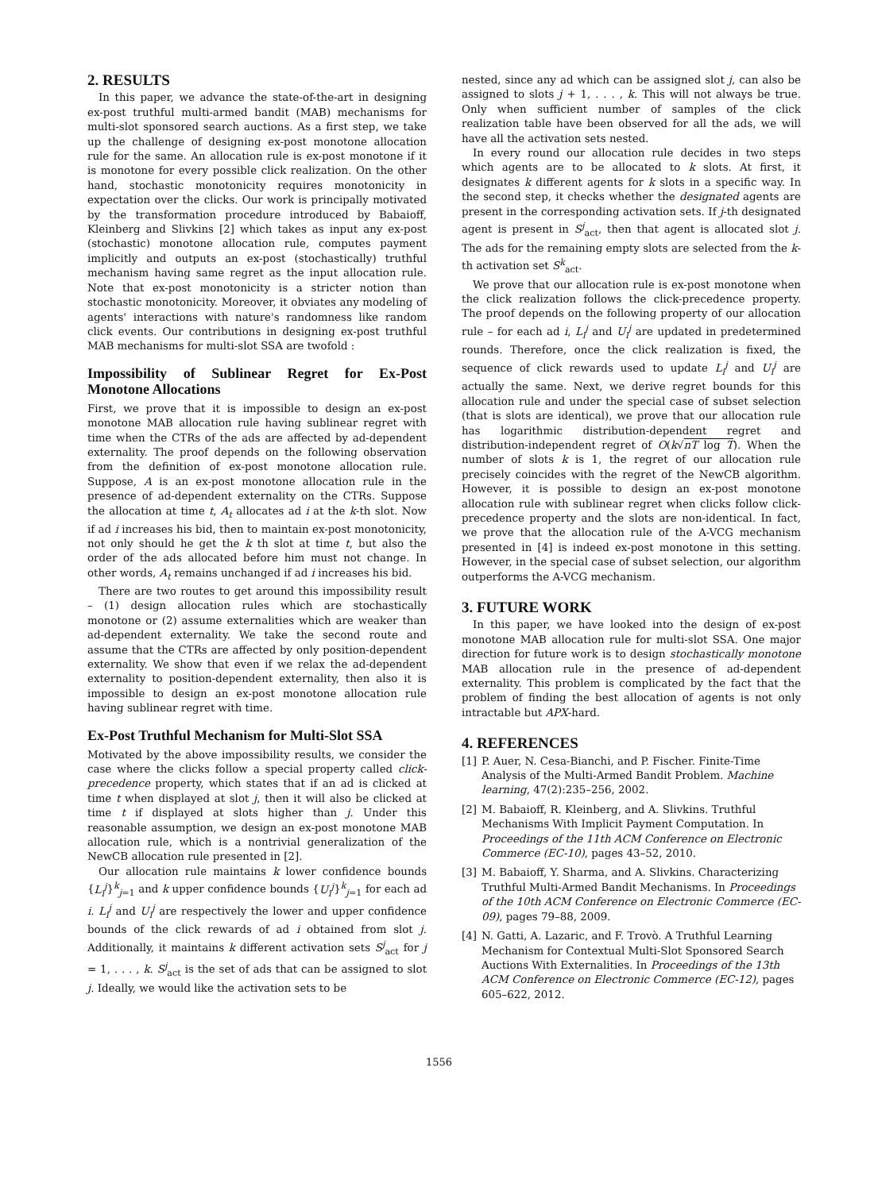2. RESULTS
In this paper, we advance the state-of-the-art in designing ex-post truthful multi-armed bandit (MAB) mechanisms for multi-slot sponsored search auctions. As a first step, we take up the challenge of designing ex-post monotone allocation rule for the same. An allocation rule is ex-post monotone if it is monotone for every possible click realization. On the other hand, stochastic monotonicity requires monotonicity in expectation over the clicks. Our work is principally motivated by the transformation procedure introduced by Babaioff, Kleinberg and Slivkins [2] which takes as input any ex-post (stochastic) monotone allocation rule, computes payment implicitly and outputs an ex-post (stochastically) truthful mechanism having same regret as the input allocation rule. Note that ex-post monotonicity is a stricter notion than stochastic monotonicity. Moreover, it obviates any modeling of agents' interactions with nature's randomness like random click events. Our contributions in designing ex-post truthful MAB mechanisms for multi-slot SSA are twofold :
Impossibility of Sublinear Regret for Ex-Post Monotone Allocations
First, we prove that it is impossible to design an ex-post monotone MAB allocation rule having sublinear regret with time when the CTRs of the ads are affected by ad-dependent externality. The proof depends on the following observation from the definition of ex-post monotone allocation rule. Suppose, A is an ex-post monotone allocation rule in the presence of ad-dependent externality on the CTRs. Suppose the allocation at time t, A<sub>t</sub> allocates ad i at the k-th slot. Now if ad i increases his bid, then to maintain ex-post monotonicity, not only should he get the k th slot at time t, but also the order of the ads allocated before him must not change. In other words, A<sub>t</sub> remains unchanged if ad i increases his bid.
There are two routes to get around this impossibility result – (1) design allocation rules which are stochastically monotone or (2) assume externalities which are weaker than ad-dependent externality. We take the second route and assume that the CTRs are affected by only position-dependent externality. We show that even if we relax the ad-dependent externality to position-dependent externality, then also it is impossible to design an ex-post monotone allocation rule having sublinear regret with time.
Ex-Post Truthful Mechanism for Multi-Slot SSA
Motivated by the above impossibility results, we consider the case where the clicks follow a special property called click-precedence property, which states that if an ad is clicked at time t when displayed at slot j, then it will also be clicked at time t if displayed at slots higher than j. Under this reasonable assumption, we design an ex-post monotone MAB allocation rule, which is a nontrivial generalization of the NewCB allocation rule presented in [2].
Our allocation rule maintains k lower confidence bounds {L<sub>i</sub><sup>j</sup>}<sup>k</sup><sub>j=1</sub> and k upper confidence bounds {U<sub>i</sub><sup>j</sup>}<sup>k</sup><sub>j=1</sub> for each ad i. L<sub>i</sub><sup>j</sup> and U<sub>i</sub><sup>j</sup> are respectively the lower and upper confidence bounds of the click rewards of ad i obtained from slot j. Additionally, it maintains k different activation sets S<sup>j</sup><sub>act</sub> for j = 1, . . . , k. S<sup>j</sup><sub>act</sub> is the set of ads that can be assigned to slot j. Ideally, we would like the activation sets to be
nested, since any ad which can be assigned slot j, can also be assigned to slots j + 1, . . . , k. This will not always be true. Only when sufficient number of samples of the click realization table have been observed for all the ads, we will have all the activation sets nested.
In every round our allocation rule decides in two steps which agents are to be allocated to k slots. At first, it designates k different agents for k slots in a specific way. In the second step, it checks whether the designated agents are present in the corresponding activation sets. If j-th designated agent is present in S<sup>j</sup><sub>act</sub>, then that agent is allocated slot j. The ads for the remaining empty slots are selected from the k-th activation set S<sup>k</sup><sub>act</sub>.
We prove that our allocation rule is ex-post monotone when the click realization follows the click-precedence property. The proof depends on the following property of our allocation rule – for each ad i, L<sub>i</sub><sup>j</sup> and U<sub>i</sub><sup>j</sup> are updated in predetermined rounds. Therefore, once the click realization is fixed, the sequence of click rewards used to update L<sub>i</sub><sup>j</sup> and U<sub>i</sub><sup>j</sup> are actually the same. Next, we derive regret bounds for this allocation rule and under the special case of subset selection (that is slots are identical), we prove that our allocation rule has logarithmic distribution-dependent regret and distribution-independent regret of O(k√nT log T). When the number of slots k is 1, the regret of our allocation rule precisely coincides with the regret of the NewCB algorithm. However, it is possible to design an ex-post monotone allocation rule with sublinear regret when clicks follow click-precedence property and the slots are non-identical. In fact, we prove that the allocation rule of the A-VCG mechanism presented in [4] is indeed ex-post monotone in this setting. However, in the special case of subset selection, our algorithm outperforms the A-VCG mechanism.
3. FUTURE WORK
In this paper, we have looked into the design of ex-post monotone MAB allocation rule for multi-slot SSA. One major direction for future work is to design stochastically monotone MAB allocation rule in the presence of ad-dependent externality. This problem is complicated by the fact that the problem of finding the best allocation of agents is not only intractable but APX-hard.
4. REFERENCES
[1] P. Auer, N. Cesa-Bianchi, and P. Fischer. Finite-Time Analysis of the Multi-Armed Bandit Problem. Machine learning, 47(2):235–256, 2002.
[2] M. Babaioff, R. Kleinberg, and A. Slivkins. Truthful Mechanisms With Implicit Payment Computation. In Proceedings of the 11th ACM Conference on Electronic Commerce (EC-10), pages 43–52, 2010.
[3] M. Babaioff, Y. Sharma, and A. Slivkins. Characterizing Truthful Multi-Armed Bandit Mechanisms. In Proceedings of the 10th ACM Conference on Electronic Commerce (EC-09), pages 79–88, 2009.
[4] N. Gatti, A. Lazaric, and F. Trovò. A Truthful Learning Mechanism for Contextual Multi-Slot Sponsored Search Auctions With Externalities. In Proceedings of the 13th ACM Conference on Electronic Commerce (EC-12), pages 605–622, 2012.
1556